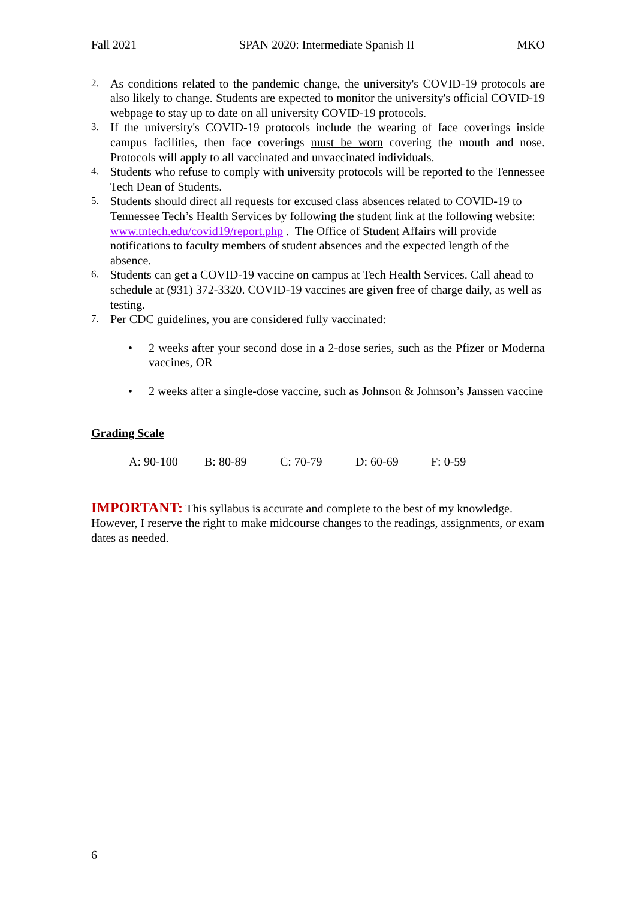Fall 2021 SPAN 2020: Intermediate Spanish II MKO
2. As conditions related to the pandemic change, the university's COVID-19 protocols are also likely to change. Students are expected to monitor the university's official COVID-19 webpage to stay up to date on all university COVID-19 protocols.
3. If the university's COVID-19 protocols include the wearing of face coverings inside campus facilities, then face coverings must be worn covering the mouth and nose. Protocols will apply to all vaccinated and unvaccinated individuals.
4. Students who refuse to comply with university protocols will be reported to the Tennessee Tech Dean of Students.
5. Students should direct all requests for excused class absences related to COVID-19 to Tennessee Tech’s Health Services by following the student link at the following website: www.tntech.edu/covid19/report.php . The Office of Student Affairs will provide notifications to faculty members of student absences and the expected length of the absence.
6. Students can get a COVID-19 vaccine on campus at Tech Health Services. Call ahead to schedule at (931) 372-3320. COVID-19 vaccines are given free of charge daily, as well as testing.
7. Per CDC guidelines, you are considered fully vaccinated:
• 2 weeks after your second dose in a 2-dose series, such as the Pfizer or Moderna vaccines, OR
• 2 weeks after a single-dose vaccine, such as Johnson & Johnson’s Janssen vaccine
Grading Scale
A: 90-100 B: 80-89 C: 70-79 D: 60-69 F: 0-59
IMPORTANT: This syllabus is accurate and complete to the best of my knowledge. However, I reserve the right to make midcourse changes to the readings, assignments, or exam dates as needed.
6